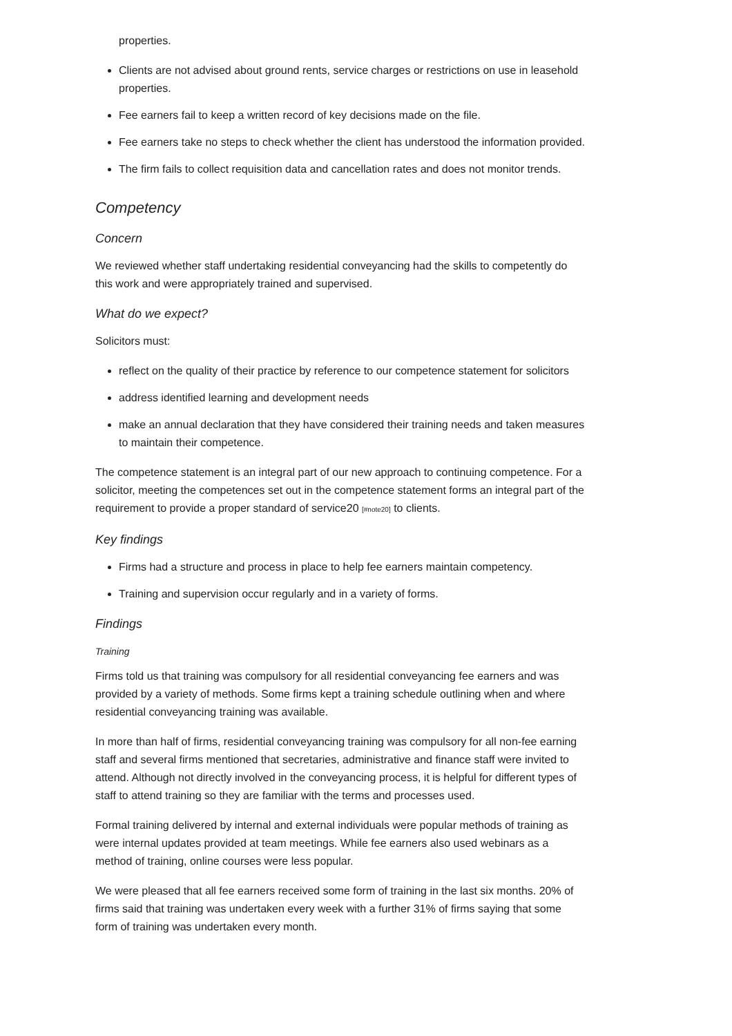properties.
Clients are not advised about ground rents, service charges or restrictions on use in leasehold properties.
Fee earners fail to keep a written record of key decisions made on the file.
Fee earners take no steps to check whether the client has understood the information provided.
The firm fails to collect requisition data and cancellation rates and does not monitor trends.
Competency
Concern
We reviewed whether staff undertaking residential conveyancing had the skills to competently do this work and were appropriately trained and supervised.
What do we expect?
Solicitors must:
reflect on the quality of their practice by reference to our competence statement for solicitors
address identified learning and development needs
make an annual declaration that they have considered their training needs and taken measures to maintain their competence.
The competence statement is an integral part of our new approach to continuing competence. For a solicitor, meeting the competences set out in the competence statement forms an integral part of the requirement to provide a proper standard of service20 [#note20] to clients.
Key findings
Firms had a structure and process in place to help fee earners maintain competency.
Training and supervision occur regularly and in a variety of forms.
Findings
Training
Firms told us that training was compulsory for all residential conveyancing fee earners and was provided by a variety of methods. Some firms kept a training schedule outlining when and where residential conveyancing training was available.
In more than half of firms, residential conveyancing training was compulsory for all non-fee earning staff and several firms mentioned that secretaries, administrative and finance staff were invited to attend. Although not directly involved in the conveyancing process, it is helpful for different types of staff to attend training so they are familiar with the terms and processes used.
Formal training delivered by internal and external individuals were popular methods of training as were internal updates provided at team meetings. While fee earners also used webinars as a method of training, online courses were less popular.
We were pleased that all fee earners received some form of training in the last six months. 20% of firms said that training was undertaken every week with a further 31% of firms saying that some form of training was undertaken every month.